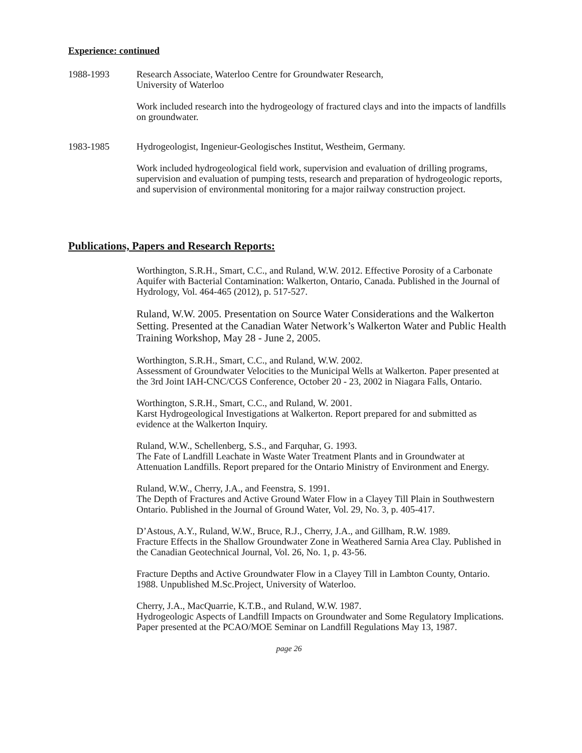Experience: continued
1988-1993 Research Associate, Waterloo Centre for Groundwater Research,
University of Waterloo
Work included research into the hydrogeology of fractured clays and into the impacts of landfills on groundwater.
1983-1985 Hydrogeologist, Ingenieur-Geologisches Institut, Westheim, Germany.
Work included hydrogeological field work, supervision and evaluation of drilling programs, supervision and evaluation of pumping tests, research and preparation of hydrogeologic reports, and supervision of environmental monitoring for a major railway construction project.
Publications, Papers and Research Reports:
Worthington, S.R.H., Smart, C.C., and Ruland, W.W. 2012. Effective Porosity of a Carbonate Aquifer with Bacterial Contamination: Walkerton, Ontario, Canada. Published in the Journal of Hydrology, Vol. 464-465 (2012), p. 517-527.
Ruland, W.W. 2005. Presentation on Source Water Considerations and the Walkerton Setting. Presented at the Canadian Water Network’s Walkerton Water and Public Health Training Workshop, May 28 - June 2, 2005.
Worthington, S.R.H., Smart, C.C., and Ruland, W.W. 2002.
Assessment of Groundwater Velocities to the Municipal Wells at Walkerton. Paper presented at the 3rd Joint IAH-CNC/CGS Conference, October 20 - 23, 2002 in Niagara Falls, Ontario.
Worthington, S.R.H., Smart, C.C., and Ruland, W. 2001.
Karst Hydrogeological Investigations at Walkerton. Report prepared for and submitted as evidence at the Walkerton Inquiry.
Ruland, W.W., Schellenberg, S.S., and Farquhar, G. 1993.
The Fate of Landfill Leachate in Waste Water Treatment Plants and in Groundwater at Attenuation Landfills. Report prepared for the Ontario Ministry of Environment and Energy.
Ruland, W.W., Cherry, J.A., and Feenstra, S. 1991.
The Depth of Fractures and Active Ground Water Flow in a Clayey Till Plain in Southwestern Ontario. Published in the Journal of Ground Water, Vol. 29, No. 3, p. 405-417.
D’Astous, A.Y., Ruland, W.W., Bruce, R.J., Cherry, J.A., and Gillham, R.W. 1989.
Fracture Effects in the Shallow Groundwater Zone in Weathered Sarnia Area Clay. Published in the Canadian Geotechnical Journal, Vol. 26, No. 1, p. 43-56.
Fracture Depths and Active Groundwater Flow in a Clayey Till in Lambton County, Ontario. 1988. Unpublished M.Sc.Project, University of Waterloo.
Cherry, J.A., MacQuarrie, K.T.B., and Ruland, W.W. 1987.
Hydrogeologic Aspects of Landfill Impacts on Groundwater and Some Regulatory Implications. Paper presented at the PCAO/MOE Seminar on Landfill Regulations May 13, 1987.
page 26